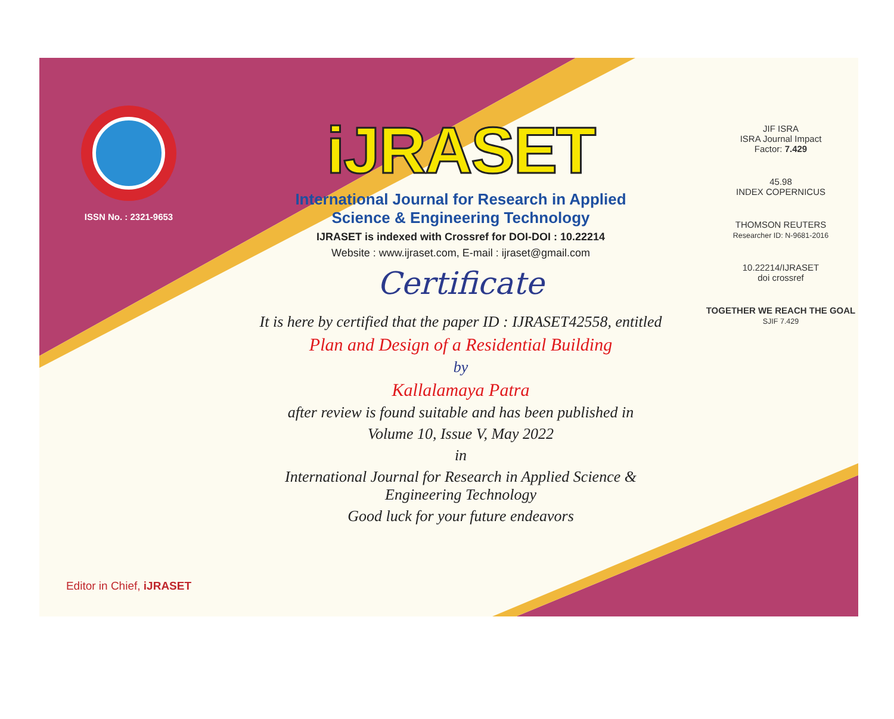ISSN No. : 2321-9653
Editor in Chief, iJRASET
iJRASET
International Journal for Research in Applied
Science & Engineering Technology
IJRASET is indexed with Crossref for DOI-DOI : 10.22214
Website : www.ijraset.com, E-mail : ijraset@gmail.com
Certificate
It is here by certified that the paper ID : IJRASET42558, entitled
Plan and Design of a Residential Building
by
Kallalamaya Patra
after review is found suitable and has been published in
Volume 10, Issue V, May 2022
in
International Journal for Research in Applied Science &
Engineering Technology
Good luck for your future endeavors
JIF ISRA
ISRA Journal Impact
Factor: 7.429
45.98
INDEX COPERNICUS
THOMSON REUTERS
Researcher ID: N-9681-2016
10.22214/IJRASET
doi crossref
TOGETHER WE REACH THE GOAL
SJIF 7.429